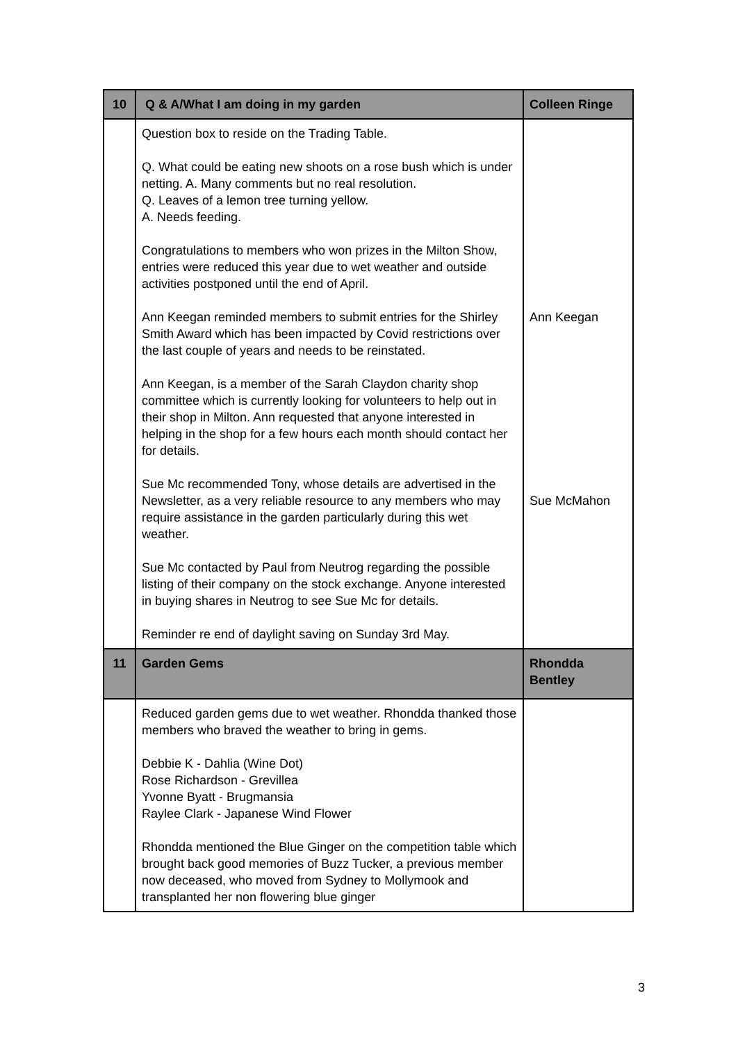| 10 | Q & A/What I am doing in my garden | Colleen Ringe |
| --- | --- | --- |
| | Question box to reside on the Trading Table. Q. What could be eating new shoots on a rose bush which is under netting. A. Many comments but no real resolution. Q. Leaves of a lemon tree turning yellow. A. Needs feeding. Congratulations to members who won prizes in the Milton Show, entries were reduced this year due to wet weather and outside activities postponed until the end of April. Ann Keegan reminded members to submit entries for the Shirley Smith Award which has been impacted by Covid restrictions over the last couple of years and needs to be reinstated. Ann Keegan, is a member of the Sarah Claydon charity shop committee which is currently looking for volunteers to help out in their shop in Milton. Ann requested that anyone interested in helping in the shop for a few hours each month should contact her for details. Sue Mc recommended Tony, whose details are advertised in the Newsletter, as a very reliable resource to any members who may require assistance in the garden particularly during this wet weather. Sue Mc contacted by Paul from Neutrog regarding the possible listing of their company on the stock exchange. Anyone interested in buying shares in Neutrog to see Sue Mc for details. Reminder re end of daylight saving on Sunday 3rd May. | Ann Keegan Sue McMahon |
| 11 | Garden Gems | Rhondda Bentley |
| | Reduced garden gems due to wet weather. Rhondda thanked those members who braved the weather to bring in gems. Debbie K - Dahlia (Wine Dot) Rose Richardson - Grevillea Yvonne Byatt - Brugmansia Raylee Clark - Japanese Wind Flower Rhondda mentioned the Blue Ginger on the competition table which brought back good memories of Buzz Tucker, a previous member now deceased, who moved from Sydney to Mollymook and transplanted her non flowering blue ginger | |
3